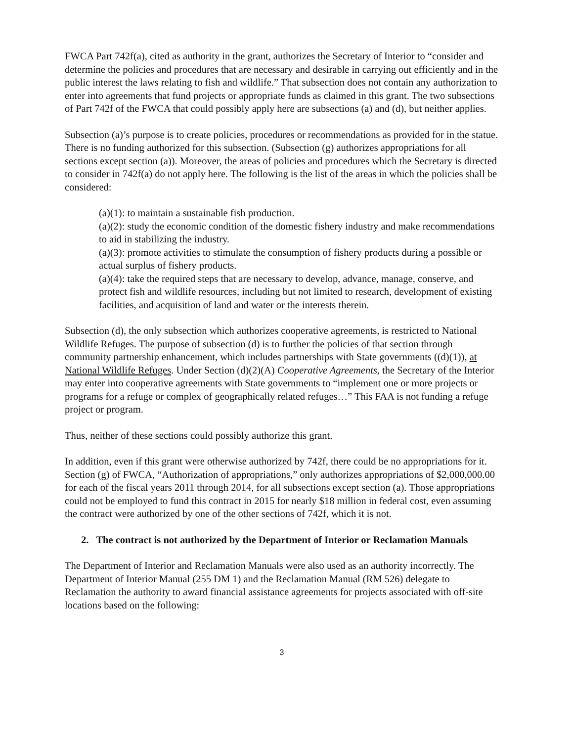FWCA Part 742f(a), cited as authority in the grant, authorizes the Secretary of Interior to “consider and determine the policies and procedures that are necessary and desirable in carrying out efficiently and in the public interest the laws relating to fish and wildlife.” That subsection does not contain any authorization to enter into agreements that fund projects or appropriate funds as claimed in this grant. The two subsections of Part 742f of the FWCA that could possibly apply here are subsections (a) and (d), but neither applies.
Subsection (a)’s purpose is to create policies, procedures or recommendations as provided for in the statue. There is no funding authorized for this subsection. (Subsection (g) authorizes appropriations for all sections except section (a)). Moreover, the areas of policies and procedures which the Secretary is directed to consider in 742f(a) do not apply here. The following is the list of the areas in which the policies shall be considered:
(a)(1): to maintain a sustainable fish production.
(a)(2): study the economic condition of the domestic fishery industry and make recommendations to aid in stabilizing the industry.
(a)(3): promote activities to stimulate the consumption of fishery products during a possible or actual surplus of fishery products.
(a)(4): take the required steps that are necessary to develop, advance, manage, conserve, and protect fish and wildlife resources, including but not limited to research, development of existing facilities, and acquisition of land and water or the interests therein.
Subsection (d), the only subsection which authorizes cooperative agreements, is restricted to National Wildlife Refuges. The purpose of subsection (d) is to further the policies of that section through community partnership enhancement, which includes partnerships with State governments ((d)(1)), at National Wildlife Refuges. Under Section (d)(2)(A) Cooperative Agreements, the Secretary of the Interior may enter into cooperative agreements with State governments to “implement one or more projects or programs for a refuge or complex of geographically related refuges…” This FAA is not funding a refuge project or program.
Thus, neither of these sections could possibly authorize this grant.
In addition, even if this grant were otherwise authorized by 742f, there could be no appropriations for it. Section (g) of FWCA, “Authorization of appropriations,” only authorizes appropriations of $2,000,000.00 for each of the fiscal years 2011 through 2014, for all subsections except section (a). Those appropriations could not be employed to fund this contract in 2015 for nearly $18 million in federal cost, even assuming the contract were authorized by one of the other sections of 742f, which it is not.
2. The contract is not authorized by the Department of Interior or Reclamation Manuals
The Department of Interior and Reclamation Manuals were also used as an authority incorrectly. The Department of Interior Manual (255 DM 1) and the Reclamation Manual (RM 526) delegate to Reclamation the authority to award financial assistance agreements for projects associated with off-site locations based on the following:
3